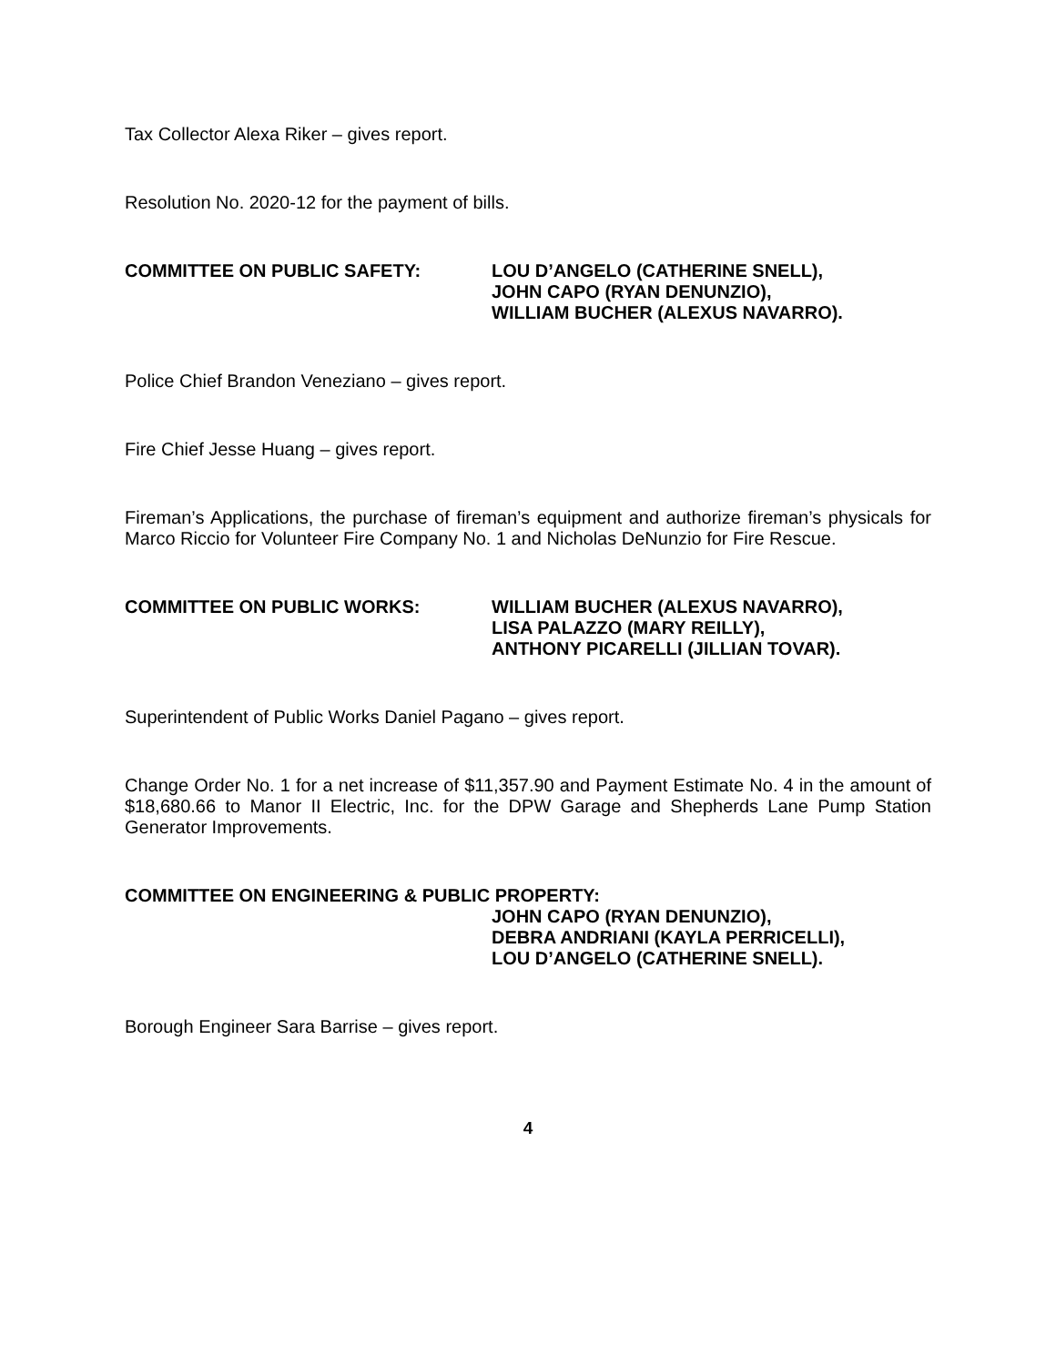Tax Collector Alexa Riker – gives report.
Resolution No. 2020-12 for the payment of bills.
COMMITTEE ON PUBLIC SAFETY: LOU D’ANGELO (CATHERINE SNELL),
JOHN CAPO (RYAN DENUNZIO),
WILLIAM BUCHER (ALEXUS NAVARRO).
Police Chief Brandon Veneziano – gives report.
Fire Chief Jesse Huang – gives report.
Fireman’s Applications, the purchase of fireman’s equipment and authorize fireman’s physicals for Marco Riccio for Volunteer Fire Company No. 1 and Nicholas DeNunzio for Fire Rescue.
COMMITTEE ON PUBLIC WORKS: WILLIAM BUCHER (ALEXUS NAVARRO),
LISA PALAZZO (MARY REILLY),
ANTHONY PICARELLI (JILLIAN TOVAR).
Superintendent of Public Works Daniel Pagano – gives report.
Change Order No. 1 for a net increase of $11,357.90 and Payment Estimate No. 4 in the amount of $18,680.66 to Manor II Electric, Inc. for the DPW Garage and Shepherds Lane Pump Station Generator Improvements.
COMMITTEE ON ENGINEERING & PUBLIC PROPERTY:
JOHN CAPO (RYAN DENUNZIO),
DEBRA ANDRIANI (KAYLA PERRICELLI),
LOU D’ANGELO (CATHERINE SNELL).
Borough Engineer Sara Barrise – gives report.
4